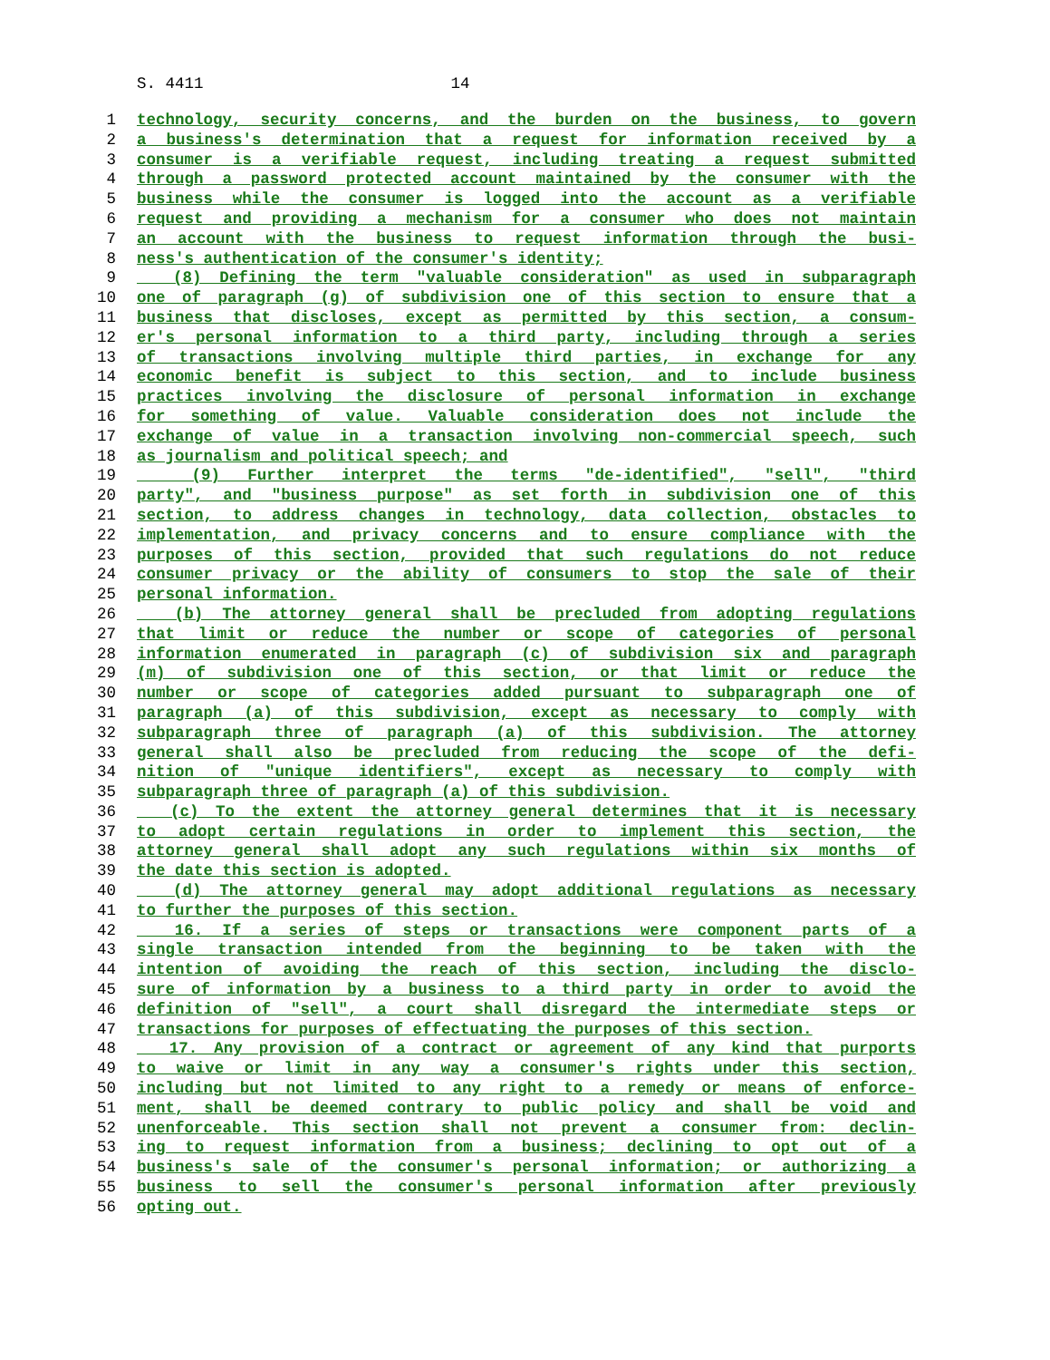S. 4411 14
1 technology, security concerns, and the burden on the business, to govern
2 a business's determination that a request for information received by a
3 consumer is a verifiable request, including treating a request submitted
4 through a password protected account maintained by the consumer with the
5 business while the consumer is logged into the account as a verifiable
6 request and providing a mechanism for a consumer who does not maintain
7 an account with the business to request information through the busi-
8 ness's authentication of the consumer's identity;
9 (8) Defining the term "valuable consideration" as used in subparagraph
10 one of paragraph (g) of subdivision one of this section to ensure that a
11 business that discloses, except as permitted by this section, a consum-
12 er's personal information to a third party, including through a series
13 of transactions involving multiple third parties, in exchange for any
14 economic benefit is subject to this section, and to include business
15 practices involving the disclosure of personal information in exchange
16 for something of value. Valuable consideration does not include the
17 exchange of value in a transaction involving non-commercial speech, such
18 as journalism and political speech; and
19 (9) Further interpret the terms "de-identified", "sell", "third
20 party", and "business purpose" as set forth in subdivision one of this
21 section, to address changes in technology, data collection, obstacles to
22 implementation, and privacy concerns and to ensure compliance with the
23 purposes of this section, provided that such regulations do not reduce
24 consumer privacy or the ability of consumers to stop the sale of their
25 personal information.
26 (b) The attorney general shall be precluded from adopting regulations
27 that limit or reduce the number or scope of categories of personal
28 information enumerated in paragraph (c) of subdivision six and paragraph
29 (m) of subdivision one of this section, or that limit or reduce the
30 number or scope of categories added pursuant to subparagraph one of
31 paragraph (a) of this subdivision, except as necessary to comply with
32 subparagraph three of paragraph (a) of this subdivision. The attorney
33 general shall also be precluded from reducing the scope of the defi-
34 nition of "unique identifiers", except as necessary to comply with
35 subparagraph three of paragraph (a) of this subdivision.
36 (c) To the extent the attorney general determines that it is necessary
37 to adopt certain regulations in order to implement this section, the
38 attorney general shall adopt any such regulations within six months of
39 the date this section is adopted.
40 (d) The attorney general may adopt additional regulations as necessary
41 to further the purposes of this section.
42 16. If a series of steps or transactions were component parts of a
43 single transaction intended from the beginning to be taken with the
44 intention of avoiding the reach of this section, including the disclo-
45 sure of information by a business to a third party in order to avoid the
46 definition of "sell", a court shall disregard the intermediate steps or
47 transactions for purposes of effectuating the purposes of this section.
48 17. Any provision of a contract or agreement of any kind that purports
49 to waive or limit in any way a consumer's rights under this section,
50 including but not limited to any right to a remedy or means of enforce-
51 ment, shall be deemed contrary to public policy and shall be void and
52 unenforceable. This section shall not prevent a consumer from: declin-
53 ing to request information from a business; declining to opt out of a
54 business's sale of the consumer's personal information; or authorizing a
55 business to sell the consumer's personal information after previously
56 opting out.